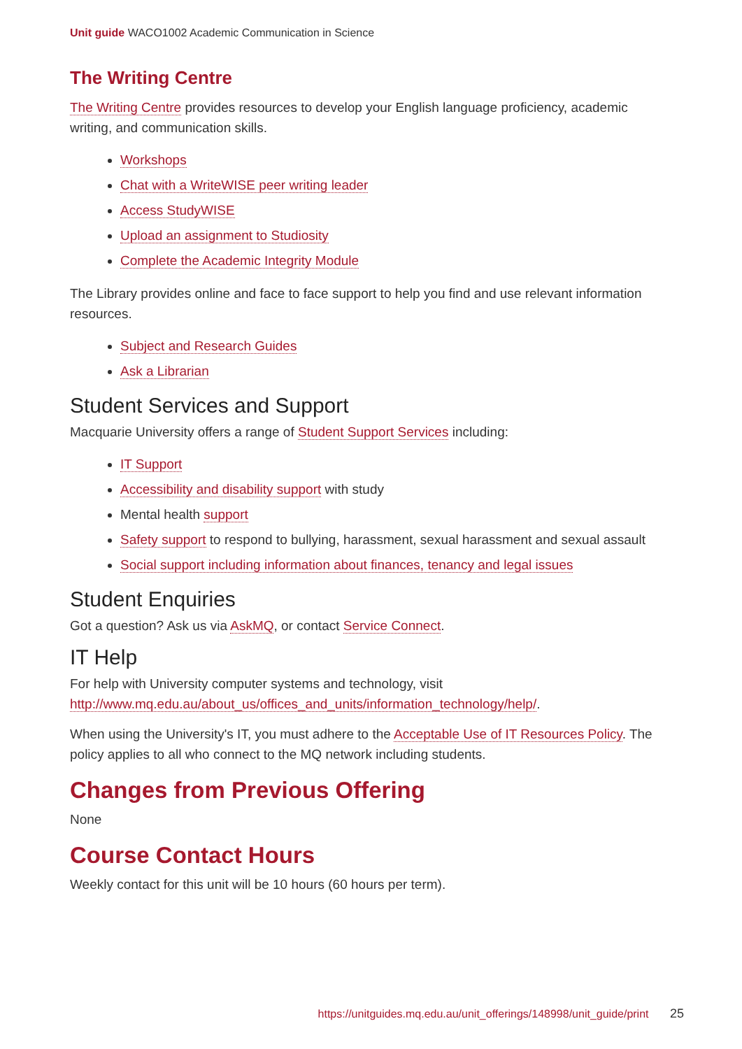Unit guide WACO1002 Academic Communication in Science
The Writing Centre
The Writing Centre provides resources to develop your English language proficiency, academic writing, and communication skills.
Workshops
Chat with a WriteWISE peer writing leader
Access StudyWISE
Upload an assignment to Studiosity
Complete the Academic Integrity Module
The Library provides online and face to face support to help you find and use relevant information resources.
Subject and Research Guides
Ask a Librarian
Student Services and Support
Macquarie University offers a range of Student Support Services including:
IT Support
Accessibility and disability support with study
Mental health support
Safety support to respond to bullying, harassment, sexual harassment and sexual assault
Social support including information about finances, tenancy and legal issues
Student Enquiries
Got a question? Ask us via AskMQ, or contact Service Connect.
IT Help
For help with University computer systems and technology, visit http://www.mq.edu.au/about_us/offices_and_units/information_technology/help/.
When using the University's IT, you must adhere to the Acceptable Use of IT Resources Policy. The policy applies to all who connect to the MQ network including students.
Changes from Previous Offering
None
Course Contact Hours
Weekly contact for this unit will be 10 hours (60 hours per term).
https://unitguides.mq.edu.au/unit_offerings/148998/unit_guide/print 25